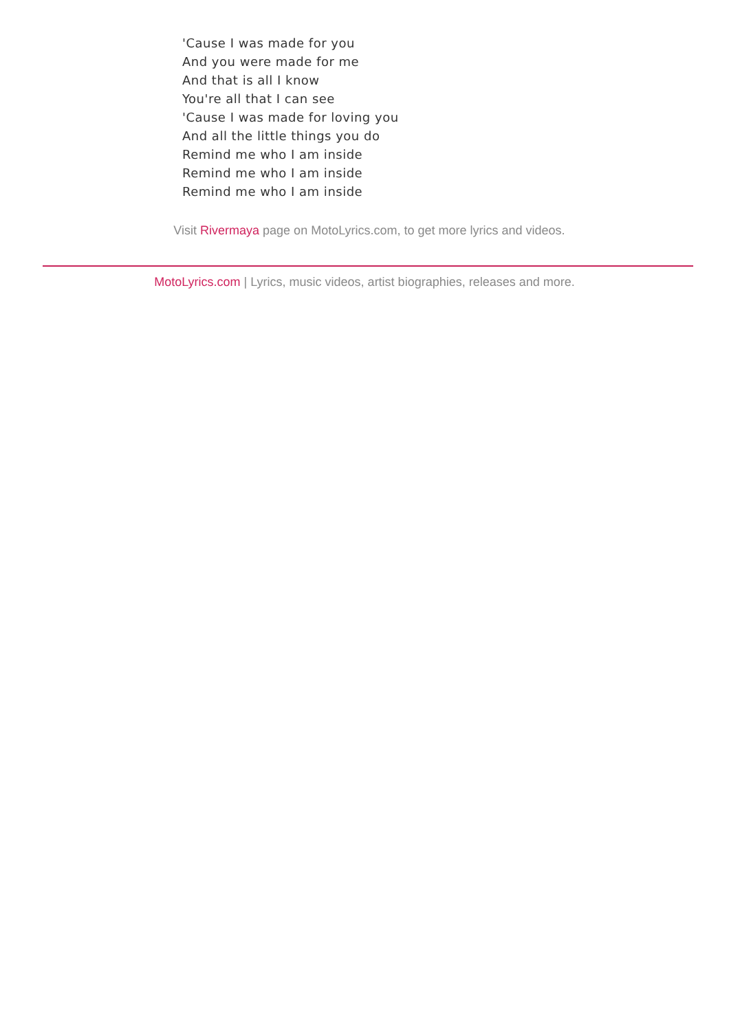'Cause I was made for you
And you were made for me
And that is all I know
You're all that I can see
'Cause I was made for loving you
And all the little things you do
Remind me who I am inside
Remind me who I am inside
Remind me who I am inside
Visit Rivermaya page on MotoLyrics.com, to get more lyrics and videos.
MotoLyrics.com | Lyrics, music videos, artist biographies, releases and more.